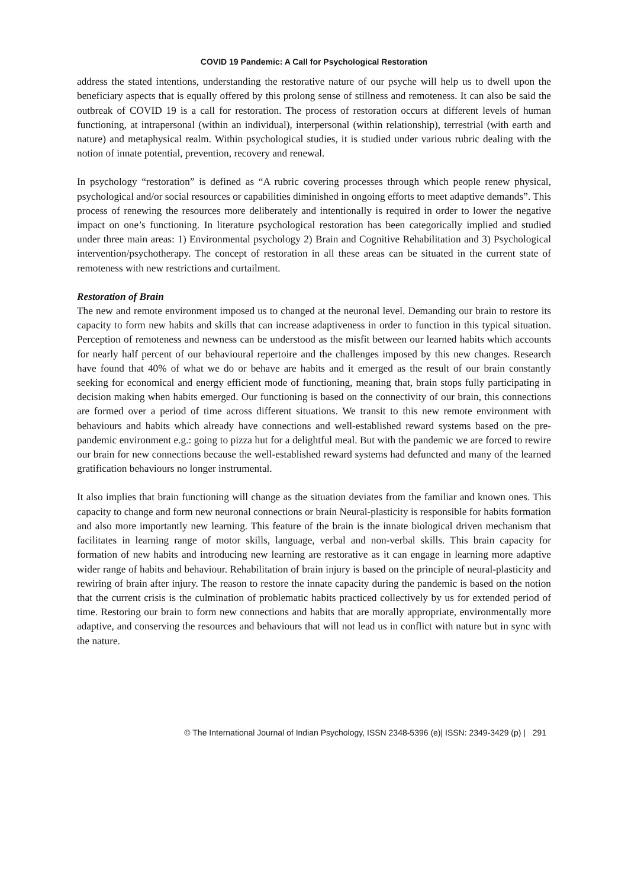COVID 19 Pandemic: A Call for Psychological Restoration
address the stated intentions, understanding the restorative nature of our psyche will help us to dwell upon the beneficiary aspects that is equally offered by this prolong sense of stillness and remoteness. It can also be said the outbreak of COVID 19 is a call for restoration. The process of restoration occurs at different levels of human functioning, at intrapersonal (within an individual), interpersonal (within relationship), terrestrial (with earth and nature) and metaphysical realm. Within psychological studies, it is studied under various rubric dealing with the notion of innate potential, prevention, recovery and renewal.
In psychology “restoration” is defined as “A rubric covering processes through which people renew physical, psychological and/or social resources or capabilities diminished in ongoing efforts to meet adaptive demands”. This process of renewing the resources more deliberately and intentionally is required in order to lower the negative impact on one’s functioning. In literature psychological restoration has been categorically implied and studied under three main areas: 1) Environmental psychology 2) Brain and Cognitive Rehabilitation and 3) Psychological intervention/psychotherapy. The concept of restoration in all these areas can be situated in the current state of remoteness with new restrictions and curtailment.
Restoration of Brain
The new and remote environment imposed us to changed at the neuronal level. Demanding our brain to restore its capacity to form new habits and skills that can increase adaptiveness in order to function in this typical situation. Perception of remoteness and newness can be understood as the misfit between our learned habits which accounts for nearly half percent of our behavioural repertoire and the challenges imposed by this new changes. Research have found that 40% of what we do or behave are habits and it emerged as the result of our brain constantly seeking for economical and energy efficient mode of functioning, meaning that, brain stops fully participating in decision making when habits emerged. Our functioning is based on the connectivity of our brain, this connections are formed over a period of time across different situations. We transit to this new remote environment with behaviours and habits which already have connections and well-established reward systems based on the pre-pandemic environment e.g.: going to pizza hut for a delightful meal. But with the pandemic we are forced to rewire our brain for new connections because the well-established reward systems had defuncted and many of the learned gratification behaviours no longer instrumental.
It also implies that brain functioning will change as the situation deviates from the familiar and known ones. This capacity to change and form new neuronal connections or brain Neural-plasticity is responsible for habits formation and also more importantly new learning. This feature of the brain is the innate biological driven mechanism that facilitates in learning range of motor skills, language, verbal and non-verbal skills. This brain capacity for formation of new habits and introducing new learning are restorative as it can engage in learning more adaptive wider range of habits and behaviour. Rehabilitation of brain injury is based on the principle of neural-plasticity and rewiring of brain after injury. The reason to restore the innate capacity during the pandemic is based on the notion that the current crisis is the culmination of problematic habits practiced collectively by us for extended period of time. Restoring our brain to form new connections and habits that are morally appropriate, environmentally more adaptive, and conserving the resources and behaviours that will not lead us in conflict with nature but in sync with the nature.
© The International Journal of Indian Psychology, ISSN 2348-5396 (e)| ISSN: 2349-3429 (p) | 291